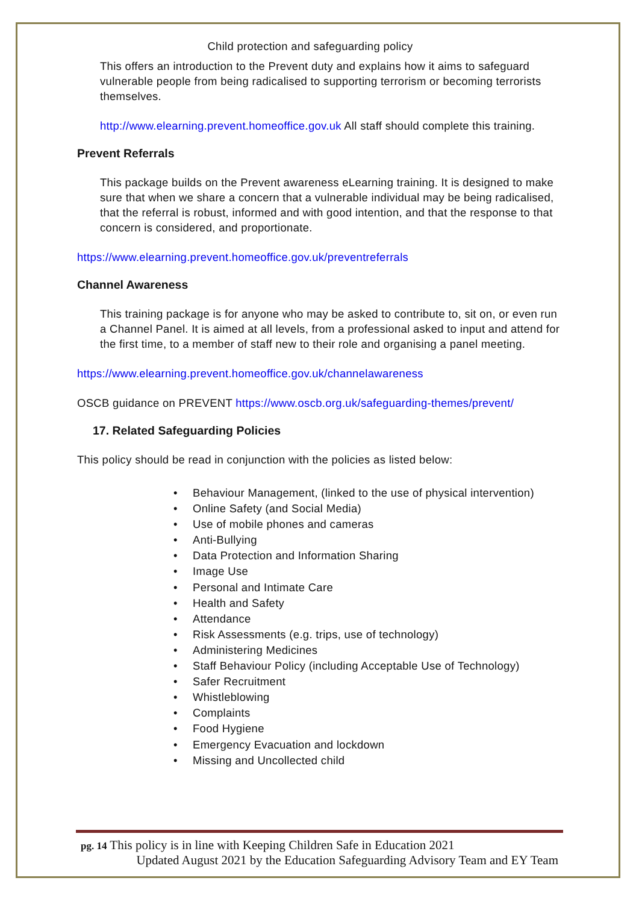Child protection and safeguarding policy
This offers an introduction to the Prevent duty and explains how it aims to safeguard vulnerable people from being radicalised to supporting terrorism or becoming terrorists themselves.
http://www.elearning.prevent.homeoffice.gov.uk All staff should complete this training.
Prevent Referrals
This package builds on the Prevent awareness eLearning training. It is designed to make sure that when we share a concern that a vulnerable individual may be being radicalised, that the referral is robust, informed and with good intention, and that the response to that concern is considered, and proportionate.
https://www.elearning.prevent.homeoffice.gov.uk/preventreferrals
Channel Awareness
This training package is for anyone who may be asked to contribute to, sit on, or even run a Channel Panel. It is aimed at all levels, from a professional asked to input and attend for the first time, to a member of staff new to their role and organising a panel meeting.
https://www.elearning.prevent.homeoffice.gov.uk/channelawareness
OSCB guidance on PREVENT https://www.oscb.org.uk/safeguarding-themes/prevent/
17. Related Safeguarding Policies
This policy should be read in conjunction with the policies as listed below:
• Behaviour Management, (linked to the use of physical intervention)
• Online Safety (and Social Media)
• Use of mobile phones and cameras
• Anti-Bullying
• Data Protection and Information Sharing
• Image Use
• Personal and Intimate Care
• Health and Safety
• Attendance
• Risk Assessments (e.g. trips, use of technology)
• Administering Medicines
• Staff Behaviour Policy (including Acceptable Use of Technology)
• Safer Recruitment
• Whistleblowing
• Complaints
• Food Hygiene
• Emergency Evacuation and lockdown
• Missing and Uncollected child
pg. 14 This policy is in line with Keeping Children Safe in Education 2021
Updated August 2021 by the Education Safeguarding Advisory Team and EY Team